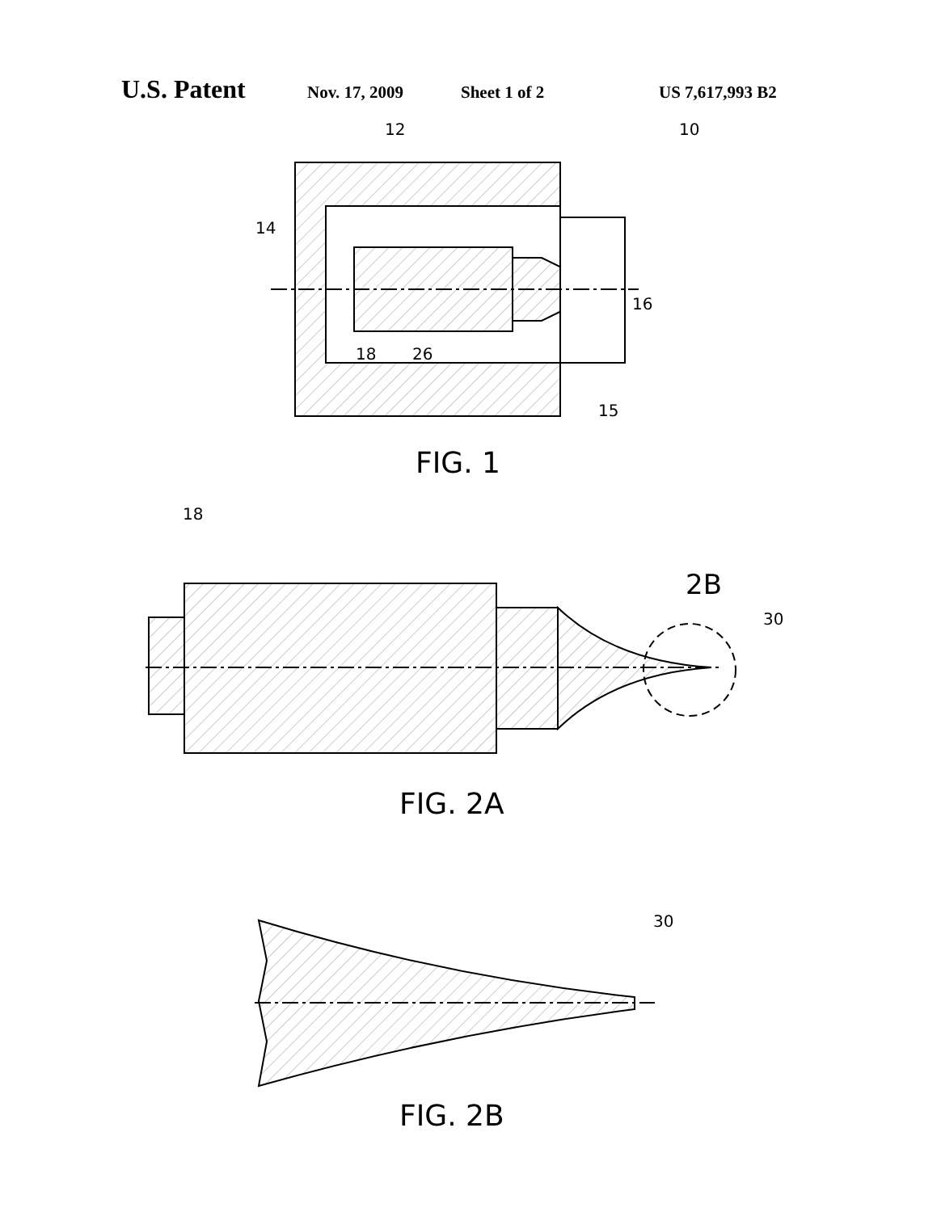U.S. Patent Nov. 17, 2009 Sheet 1 of 2 US 7,617,993 B2
12
10
14
16
18
26
15
FIG. 1
18
2B
30
FIG. 2A
30
FIG. 2B